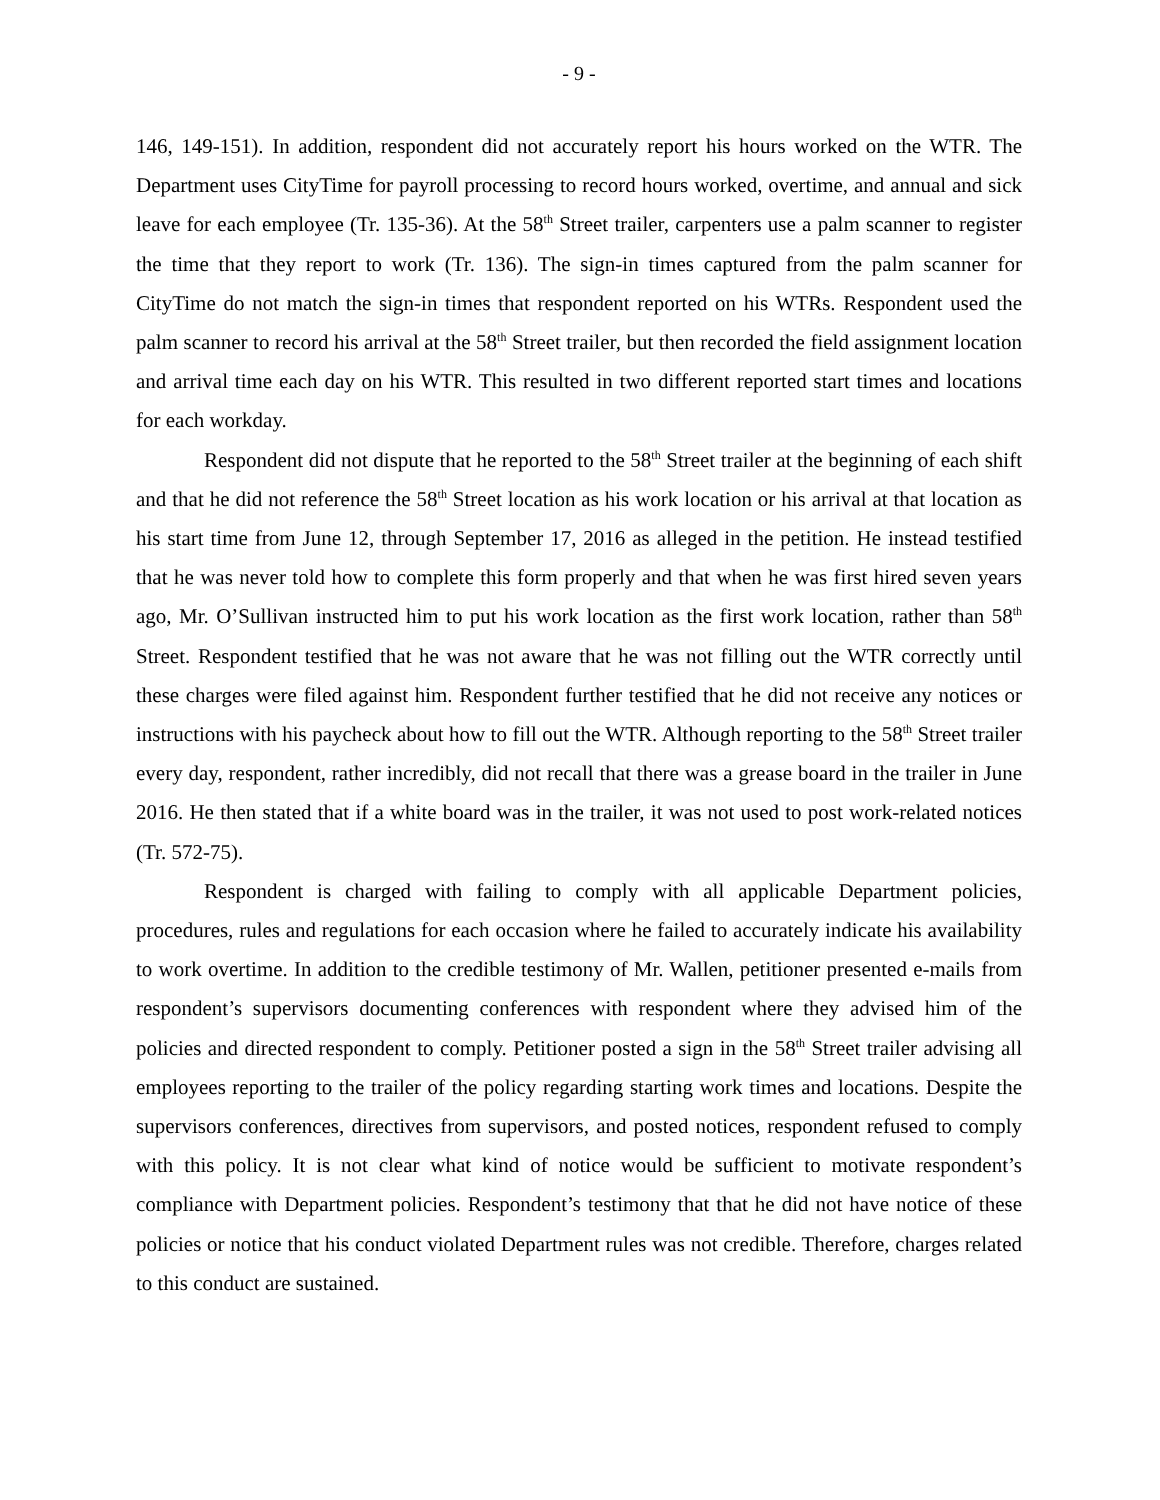- 9 -
146, 149-151). In addition, respondent did not accurately report his hours worked on the WTR. The Department uses CityTime for payroll processing to record hours worked, overtime, and annual and sick leave for each employee (Tr. 135-36). At the 58<sup>th</sup> Street trailer, carpenters use a palm scanner to register the time that they report to work (Tr. 136). The sign-in times captured from the palm scanner for CityTime do not match the sign-in times that respondent reported on his WTRs. Respondent used the palm scanner to record his arrival at the 58<sup>th</sup> Street trailer, but then recorded the field assignment location and arrival time each day on his WTR. This resulted in two different reported start times and locations for each workday.
Respondent did not dispute that he reported to the 58<sup>th</sup> Street trailer at the beginning of each shift and that he did not reference the 58<sup>th</sup> Street location as his work location or his arrival at that location as his start time from June 12, through September 17, 2016 as alleged in the petition. He instead testified that he was never told how to complete this form properly and that when he was first hired seven years ago, Mr. O’Sullivan instructed him to put his work location as the first work location, rather than 58<sup>th</sup> Street. Respondent testified that he was not aware that he was not filling out the WTR correctly until these charges were filed against him. Respondent further testified that he did not receive any notices or instructions with his paycheck about how to fill out the WTR. Although reporting to the 58<sup>th</sup> Street trailer every day, respondent, rather incredibly, did not recall that there was a grease board in the trailer in June 2016. He then stated that if a white board was in the trailer, it was not used to post work-related notices (Tr. 572-75).
Respondent is charged with failing to comply with all applicable Department policies, procedures, rules and regulations for each occasion where he failed to accurately indicate his availability to work overtime. In addition to the credible testimony of Mr. Wallen, petitioner presented e-mails from respondent’s supervisors documenting conferences with respondent where they advised him of the policies and directed respondent to comply. Petitioner posted a sign in the 58<sup>th</sup> Street trailer advising all employees reporting to the trailer of the policy regarding starting work times and locations. Despite the supervisors conferences, directives from supervisors, and posted notices, respondent refused to comply with this policy. It is not clear what kind of notice would be sufficient to motivate respondent’s compliance with Department policies. Respondent’s testimony that that he did not have notice of these policies or notice that his conduct violated Department rules was not credible. Therefore, charges related to this conduct are sustained.